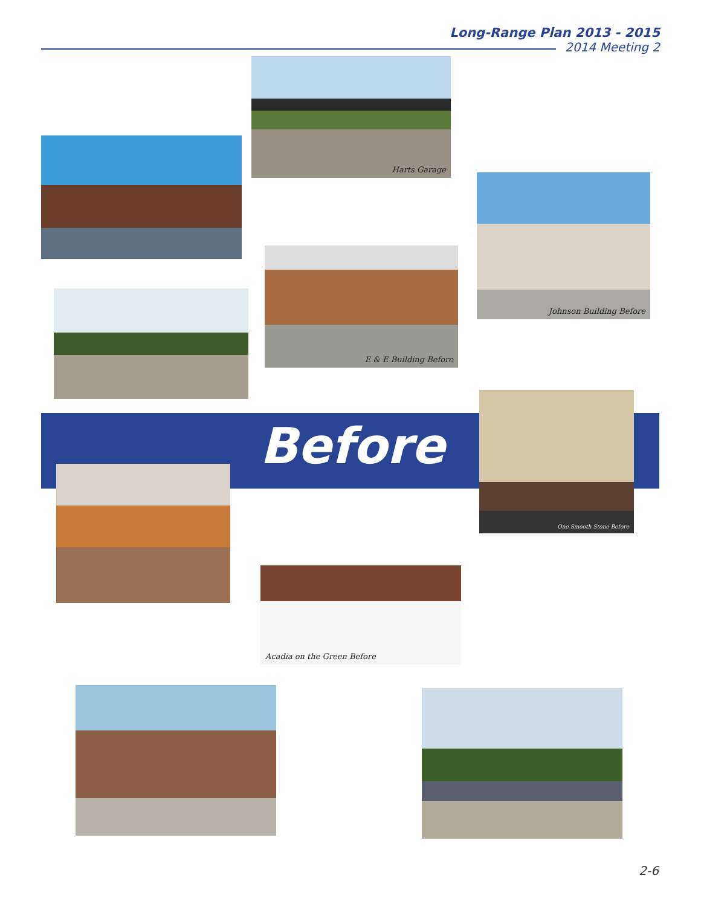Long-Range Plan 2013 - 2015
2014 Meeting 2
Harts Garage
Johnson Building Before
E & E Building Before
Before
One Smooth Stone Before
Acadia on the Green Before
2-6